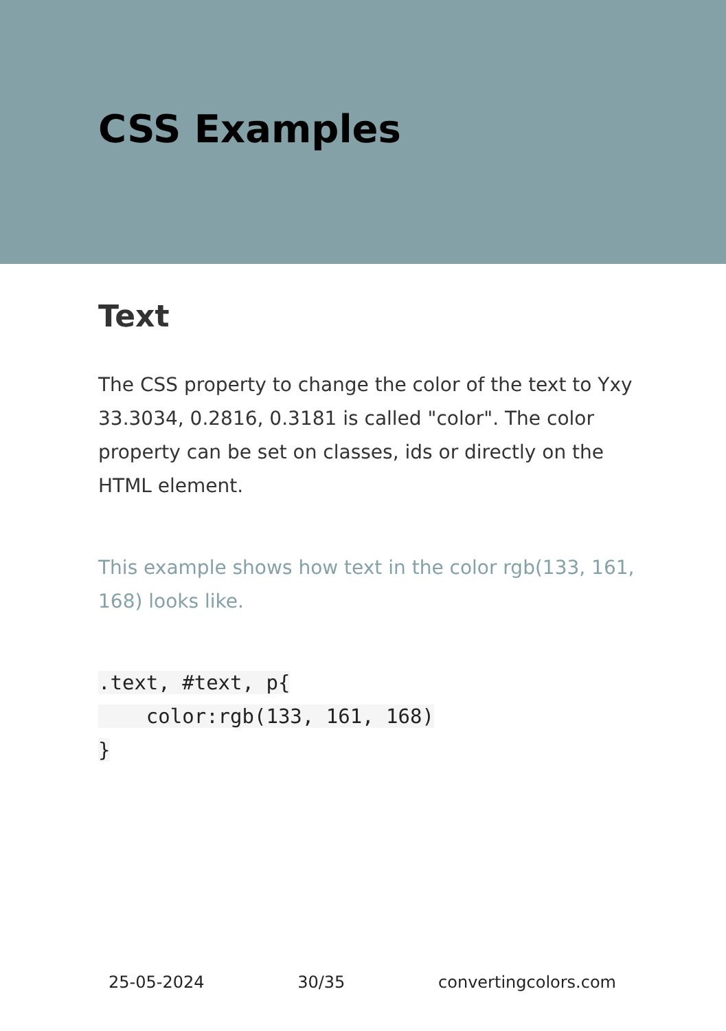CSS Examples
Text
The CSS property to change the color of the text to Yxy 33.3034, 0.2816, 0.3181 is called "color". The color property can be set on classes, ids or directly on the HTML element.
This example shows how text in the color rgb(133, 161, 168) looks like.
.text, #text, p{
    color:rgb(133, 161, 168)
}
25-05-2024 30/35 convertingcolors.com